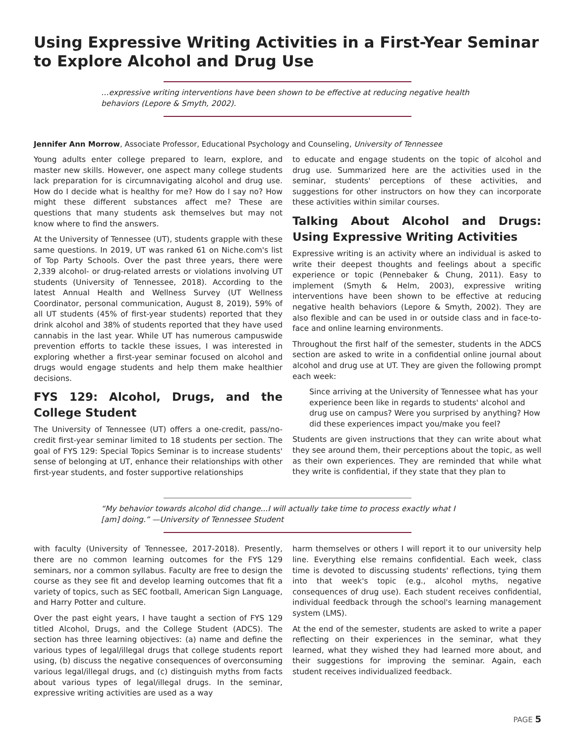Using Expressive Writing Activities in a First-Year Seminar to Explore Alcohol and Drug Use
…expressive writing interventions have been shown to be effective at reducing negative health behaviors (Lepore & Smyth, 2002).
Jennifer Ann Morrow, Associate Professor, Educational Psychology and Counseling, University of Tennessee
Young adults enter college prepared to learn, explore, and master new skills. However, one aspect many college students lack preparation for is circumnavigating alcohol and drug use. How do I decide what is healthy for me? How do I say no? How might these different substances affect me? These are questions that many students ask themselves but may not know where to find the answers.
At the University of Tennessee (UT), students grapple with these same questions. In 2019, UT was ranked 61 on Niche.com's list of Top Party Schools. Over the past three years, there were 2,339 alcohol- or drug-related arrests or violations involving UT students (University of Tennessee, 2018). According to the latest Annual Health and Wellness Survey (UT Wellness Coordinator, personal communication, August 8, 2019), 59% of all UT students (45% of first-year students) reported that they drink alcohol and 38% of students reported that they have used cannabis in the last year. While UT has numerous campuswide prevention efforts to tackle these issues, I was interested in exploring whether a first-year seminar focused on alcohol and drugs would engage students and help them make healthier decisions.
FYS 129: Alcohol, Drugs, and the College Student
The University of Tennessee (UT) offers a one-credit, pass/no-credit first-year seminar limited to 18 students per section. The goal of FYS 129: Special Topics Seminar is to increase students' sense of belonging at UT, enhance their relationships with other first-year students, and foster supportive relationships
to educate and engage students on the topic of alcohol and drug use. Summarized here are the activities used in the seminar, students' perceptions of these activities, and suggestions for other instructors on how they can incorporate these activities within similar courses.
Talking About Alcohol and Drugs: Using Expressive Writing Activities
Expressive writing is an activity where an individual is asked to write their deepest thoughts and feelings about a specific experience or topic (Pennebaker & Chung, 2011). Easy to implement (Smyth & Helm, 2003), expressive writing interventions have been shown to be effective at reducing negative health behaviors (Lepore & Smyth, 2002). They are also flexible and can be used in or outside class and in face-to-face and online learning environments.
Throughout the first half of the semester, students in the ADCS section are asked to write in a confidential online journal about alcohol and drug use at UT. They are given the following prompt each week:
Since arriving at the University of Tennessee what has your experience been like in regards to students' alcohol and drug use on campus? Were you surprised by anything? How did these experiences impact you/make you feel?
Students are given instructions that they can write about what they see around them, their perceptions about the topic, as well as their own experiences. They are reminded that while what they write is confidential, if they state that they plan to
“My behavior towards alcohol did change...I will actually take time to process exactly what I [am] doing.” —University of Tennessee Student
with faculty (University of Tennessee, 2017-2018). Presently, there are no common learning outcomes for the FYS 129 seminars, nor a common syllabus. Faculty are free to design the course as they see fit and develop learning outcomes that fit a variety of topics, such as SEC football, American Sign Language, and Harry Potter and culture.
Over the past eight years, I have taught a section of FYS 129 titled Alcohol, Drugs, and the College Student (ADCS). The section has three learning objectives: (a) name and define the various types of legal/illegal drugs that college students report using, (b) discuss the negative consequences of overconsuming various legal/illegal drugs, and (c) distinguish myths from facts about various types of legal/illegal drugs. In the seminar, expressive writing activities are used as a way
harm themselves or others I will report it to our university help line. Everything else remains confidential. Each week, class time is devoted to discussing students' reflections, tying them into that week's topic (e.g., alcohol myths, negative consequences of drug use). Each student receives confidential, individual feedback through the school's learning management system (LMS).
At the end of the semester, students are asked to write a paper reflecting on their experiences in the seminar, what they learned, what they wished they had learned more about, and their suggestions for improving the seminar. Again, each student receives individualized feedback.
PAGE 5